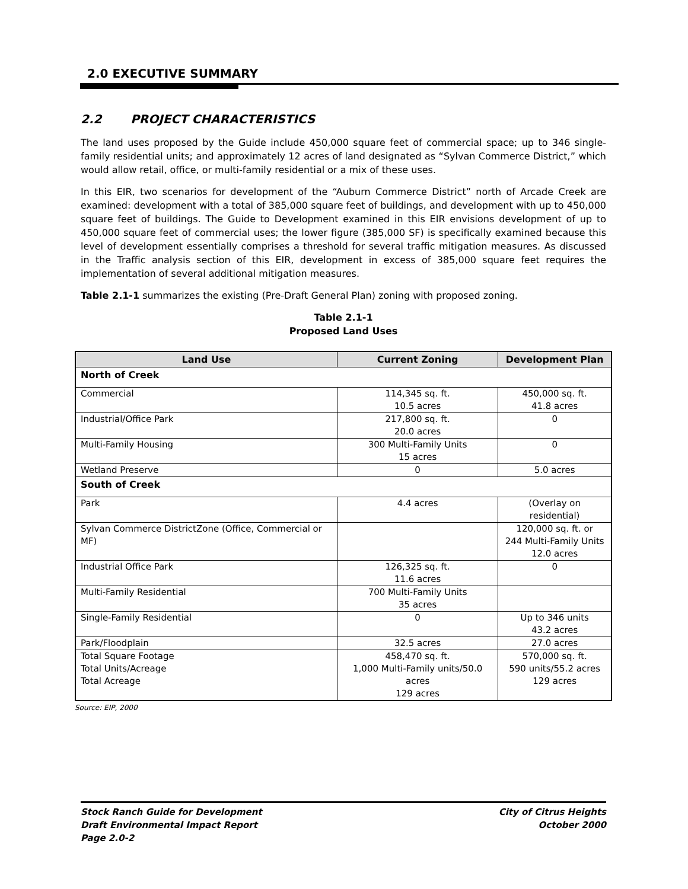2.0 EXECUTIVE SUMMARY
2.2 PROJECT CHARACTERISTICS
The land uses proposed by the Guide include 450,000 square feet of commercial space; up to 346 single-family residential units; and approximately 12 acres of land designated as “Sylvan Commerce District,” which would allow retail, office, or multi-family residential or a mix of these uses.
In this EIR, two scenarios for development of the “Auburn Commerce District” north of Arcade Creek are examined: development with a total of 385,000 square feet of buildings, and development with up to 450,000 square feet of buildings. The Guide to Development examined in this EIR envisions development of up to 450,000 square feet of commercial uses; the lower figure (385,000 SF) is specifically examined because this level of development essentially comprises a threshold for several traffic mitigation measures. As discussed in the Traffic analysis section of this EIR, development in excess of 385,000 square feet requires the implementation of several additional mitigation measures.
Table 2.1-1 summarizes the existing (Pre-Draft General Plan) zoning with proposed zoning.
Table 2.1-1
Proposed Land Uses
| Land Use | Current Zoning | Development Plan |
| --- | --- | --- |
| North of Creek | | |
| Commercial | 114,345 sq. ft. 10.5 acres | 450,000 sq. ft. 41.8 acres |
| Industrial/Office Park | 217,800 sq. ft. 20.0 acres | 0 |
| Multi-Family Housing | 300 Multi-Family Units 15 acres | 0 |
| Wetland Preserve | 0 | 5.0 acres |
| South of Creek | | |
| Park | 4.4 acres | (Overlay on residential) |
| Sylvan Commerce DistrictZone (Office, Commercial or MF) | | 120,000 sq. ft. or 244 Multi-Family Units 12.0 acres |
| Industrial Office Park | 126,325 sq. ft. 11.6 acres | 0 |
| Multi-Family Residential | 700 Multi-Family Units 35 acres | |
| Single-Family Residential | 0 | Up to 346 units 43.2 acres |
| Park/Floodplain | 32.5 acres | 27.0 acres |
| Total Square Footage Total Units/Acreage Total Acreage | 458,470 sq. ft. 1,000 Multi-Family units/50.0 acres 129 acres | 570,000 sq. ft. 590 units/55.2 acres 129 acres |
Source: EIP, 2000
Stock Ranch Guide for Development
Draft Environmental Impact Report
Page 2.0-2
City of Citrus Heights
October 2000